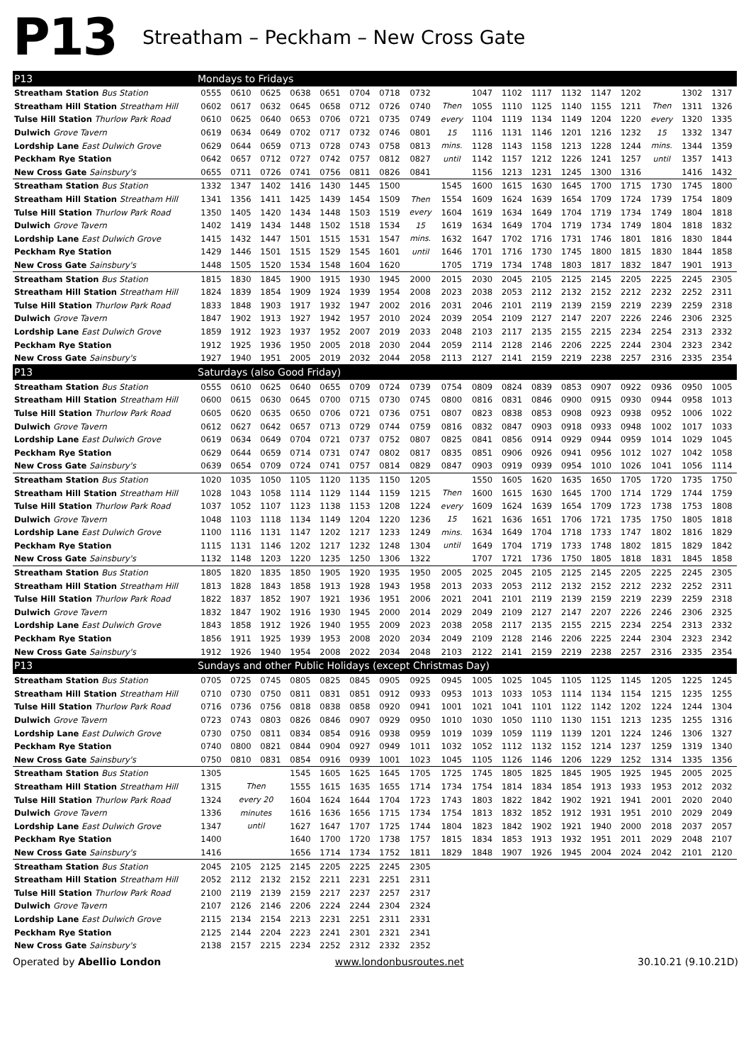P13 Streatham – Peckham – New Cross Gate
| P13 | Mondays to Fridays | | | | | | | | | | | | | | | | | |
| Streatham Station Bus Station | 0555 | 0610 | 0625 | 0638 | 0651 | 0704 | 0718 | 0732 | | 1047 | 1102 | 1117 | 1132 | 1147 | 1202 | | 1302 | 1317 |
| Streatham Hill Station Streatham Hill | 0602 | 0617 | 0632 | 0645 | 0658 | 0712 | 0726 | 0740 | Then | 1055 | 1110 | 1125 | 1140 | 1155 | 1211 | Then | 1311 | 1326 |
| Tulse Hill Station Thurlow Park Road | 0610 | 0625 | 0640 | 0653 | 0706 | 0721 | 0735 | 0749 | every | 1104 | 1119 | 1134 | 1149 | 1204 | 1220 | every | 1320 | 1335 |
| Dulwich Grove Tavern | 0619 | 0634 | 0649 | 0702 | 0717 | 0732 | 0746 | 0801 | 15 | 1116 | 1131 | 1146 | 1201 | 1216 | 1232 | 15 | 1332 | 1347 |
| Lordship Lane East Dulwich Grove | 0629 | 0644 | 0659 | 0713 | 0728 | 0743 | 0758 | 0813 | mins. | 1128 | 1143 | 1158 | 1213 | 1228 | 1244 | mins. | 1344 | 1359 |
| Peckham Rye Station | 0642 | 0657 | 0712 | 0727 | 0742 | 0757 | 0812 | 0827 | until | 1142 | 1157 | 1212 | 1226 | 1241 | 1257 | until | 1357 | 1413 |
| New Cross Gate Sainsbury's | 0655 | 0711 | 0726 | 0741 | 0756 | 0811 | 0826 | 0841 | | 1156 | 1213 | 1231 | 1245 | 1300 | 1316 | | 1416 | 1432 |
| Streatham Station Bus Station | 1332 | 1347 | 1402 | 1416 | 1430 | 1445 | 1500 | | 1545 | 1600 | 1615 | 1630 | 1645 | 1700 | 1715 | 1730 | 1745 | 1800 |
| Streatham Hill Station Streatham Hill | 1341 | 1356 | 1411 | 1425 | 1439 | 1454 | 1509 | Then | 1554 | 1609 | 1624 | 1639 | 1654 | 1709 | 1724 | 1739 | 1754 | 1809 |
| Tulse Hill Station Thurlow Park Road | 1350 | 1405 | 1420 | 1434 | 1448 | 1503 | 1519 | every | 1604 | 1619 | 1634 | 1649 | 1704 | 1719 | 1734 | 1749 | 1804 | 1818 |
| Dulwich Grove Tavern | 1402 | 1419 | 1434 | 1448 | 1502 | 1518 | 1534 | 15 | 1619 | 1634 | 1649 | 1704 | 1719 | 1734 | 1749 | 1804 | 1818 | 1832 |
| Lordship Lane East Dulwich Grove | 1415 | 1432 | 1447 | 1501 | 1515 | 1531 | 1547 | mins. | 1632 | 1647 | 1702 | 1716 | 1731 | 1746 | 1801 | 1816 | 1830 | 1844 |
| Peckham Rye Station | 1429 | 1446 | 1501 | 1515 | 1529 | 1545 | 1601 | until | 1646 | 1701 | 1716 | 1730 | 1745 | 1800 | 1815 | 1830 | 1844 | 1858 |
| New Cross Gate Sainsbury's | 1448 | 1505 | 1520 | 1534 | 1548 | 1604 | 1620 | | 1705 | 1719 | 1734 | 1748 | 1803 | 1817 | 1832 | 1847 | 1901 | 1913 |
| Streatham Station Bus Station | 1815 | 1830 | 1845 | 1900 | 1915 | 1930 | 1945 | 2000 | 2015 | 2030 | 2045 | 2105 | 2125 | 2145 | 2205 | 2225 | 2245 | 2305 |
| Streatham Hill Station Streatham Hill | 1824 | 1839 | 1854 | 1909 | 1924 | 1939 | 1954 | 2008 | 2023 | 2038 | 2053 | 2112 | 2132 | 2152 | 2212 | 2232 | 2252 | 2311 |
| Tulse Hill Station Thurlow Park Road | 1833 | 1848 | 1903 | 1917 | 1932 | 1947 | 2002 | 2016 | 2031 | 2046 | 2101 | 2119 | 2139 | 2159 | 2219 | 2239 | 2259 | 2318 |
| Dulwich Grove Tavern | 1847 | 1902 | 1913 | 1927 | 1942 | 1957 | 2010 | 2024 | 2039 | 2054 | 2109 | 2127 | 2147 | 2207 | 2226 | 2246 | 2306 | 2325 |
| Lordship Lane East Dulwich Grove | 1859 | 1912 | 1923 | 1937 | 1952 | 2007 | 2019 | 2033 | 2048 | 2103 | 2117 | 2135 | 2155 | 2215 | 2234 | 2254 | 2313 | 2332 |
| Peckham Rye Station | 1912 | 1925 | 1936 | 1950 | 2005 | 2018 | 2030 | 2044 | 2059 | 2114 | 2128 | 2146 | 2206 | 2225 | 2244 | 2304 | 2323 | 2342 |
| New Cross Gate Sainsbury's | 1927 | 1940 | 1951 | 2005 | 2019 | 2032 | 2044 | 2058 | 2113 | 2127 | 2141 | 2159 | 2219 | 2238 | 2257 | 2316 | 2335 | 2354 |
| P13 | Saturdays (also Good Friday) | | | | | | | | | | | | | | | | | |
| Streatham Station Bus Station | 0555 | 0610 | 0625 | 0640 | 0655 | 0709 | 0724 | 0739 | 0754 | 0809 | 0824 | 0839 | 0853 | 0907 | 0922 | 0936 | 0950 | 1005 |
| Streatham Hill Station Streatham Hill | 0600 | 0615 | 0630 | 0645 | 0700 | 0715 | 0730 | 0745 | 0800 | 0816 | 0831 | 0846 | 0900 | 0915 | 0930 | 0944 | 0958 | 1013 |
| Tulse Hill Station Thurlow Park Road | 0605 | 0620 | 0635 | 0650 | 0706 | 0721 | 0736 | 0751 | 0807 | 0823 | 0838 | 0853 | 0908 | 0923 | 0938 | 0952 | 1006 | 1022 |
| Dulwich Grove Tavern | 0612 | 0627 | 0642 | 0657 | 0713 | 0729 | 0744 | 0759 | 0816 | 0832 | 0847 | 0903 | 0918 | 0933 | 0948 | 1002 | 1017 | 1033 |
| Lordship Lane East Dulwich Grove | 0619 | 0634 | 0649 | 0704 | 0721 | 0737 | 0752 | 0807 | 0825 | 0841 | 0856 | 0914 | 0929 | 0944 | 0959 | 1014 | 1029 | 1045 |
| Peckham Rye Station | 0629 | 0644 | 0659 | 0714 | 0731 | 0747 | 0802 | 0817 | 0835 | 0851 | 0906 | 0926 | 0941 | 0956 | 1012 | 1027 | 1042 | 1058 |
| New Cross Gate Sainsbury's | 0639 | 0654 | 0709 | 0724 | 0741 | 0757 | 0814 | 0829 | 0847 | 0903 | 0919 | 0939 | 0954 | 1010 | 1026 | 1041 | 1056 | 1114 |
| Streatham Station Bus Station | 1020 | 1035 | 1050 | 1105 | 1120 | 1135 | 1150 | 1205 | | 1550 | 1605 | 1620 | 1635 | 1650 | 1705 | 1720 | 1735 | 1750 |
| Streatham Hill Station Streatham Hill | 1028 | 1043 | 1058 | 1114 | 1129 | 1144 | 1159 | 1215 | Then | 1600 | 1615 | 1630 | 1645 | 1700 | 1714 | 1729 | 1744 | 1759 |
| Tulse Hill Station Thurlow Park Road | 1037 | 1052 | 1107 | 1123 | 1138 | 1153 | 1208 | 1224 | every | 1609 | 1624 | 1639 | 1654 | 1709 | 1723 | 1738 | 1753 | 1808 |
| Dulwich Grove Tavern | 1048 | 1103 | 1118 | 1134 | 1149 | 1204 | 1220 | 1236 | 15 | 1621 | 1636 | 1651 | 1706 | 1721 | 1735 | 1750 | 1805 | 1818 |
| Lordship Lane East Dulwich Grove | 1100 | 1116 | 1131 | 1147 | 1202 | 1217 | 1233 | 1249 | mins. | 1634 | 1649 | 1704 | 1718 | 1733 | 1747 | 1802 | 1816 | 1829 |
| Peckham Rye Station | 1115 | 1131 | 1146 | 1202 | 1217 | 1232 | 1248 | 1304 | until | 1649 | 1704 | 1719 | 1733 | 1748 | 1802 | 1815 | 1829 | 1842 |
| New Cross Gate Sainsbury's | 1132 | 1148 | 1203 | 1220 | 1235 | 1250 | 1306 | 1322 | | 1707 | 1721 | 1736 | 1750 | 1805 | 1818 | 1831 | 1845 | 1858 |
| Streatham Station Bus Station | 1805 | 1820 | 1835 | 1850 | 1905 | 1920 | 1935 | 1950 | 2005 | 2025 | 2045 | 2105 | 2125 | 2145 | 2205 | 2225 | 2245 | 2305 |
| Streatham Hill Station Streatham Hill | 1813 | 1828 | 1843 | 1858 | 1913 | 1928 | 1943 | 1958 | 2013 | 2033 | 2053 | 2112 | 2132 | 2152 | 2212 | 2232 | 2252 | 2311 |
| Tulse Hill Station Thurlow Park Road | 1822 | 1837 | 1852 | 1907 | 1921 | 1936 | 1951 | 2006 | 2021 | 2041 | 2101 | 2119 | 2139 | 2159 | 2219 | 2239 | 2259 | 2318 |
| Dulwich Grove Tavern | 1832 | 1847 | 1902 | 1916 | 1930 | 1945 | 2000 | 2014 | 2029 | 2049 | 2109 | 2127 | 2147 | 2207 | 2226 | 2246 | 2306 | 2325 |
| Lordship Lane East Dulwich Grove | 1843 | 1858 | 1912 | 1926 | 1940 | 1955 | 2009 | 2023 | 2038 | 2058 | 2117 | 2135 | 2155 | 2215 | 2234 | 2254 | 2313 | 2332 |
| Peckham Rye Station | 1856 | 1911 | 1925 | 1939 | 1953 | 2008 | 2020 | 2034 | 2049 | 2109 | 2128 | 2146 | 2206 | 2225 | 2244 | 2304 | 2323 | 2342 |
| New Cross Gate Sainsbury's | 1912 | 1926 | 1940 | 1954 | 2008 | 2022 | 2034 | 2048 | 2103 | 2122 | 2141 | 2159 | 2219 | 2238 | 2257 | 2316 | 2335 | 2354 |
| P13 | Sundays and other Public Holidays (except Christmas Day) | | | | | | | | | | | | | | | | | |
| Streatham Station Bus Station | 0705 | 0725 | 0745 | 0805 | 0825 | 0845 | 0905 | 0925 | 0945 | 1005 | 1025 | 1045 | 1105 | 1125 | 1145 | 1205 | 1225 | 1245 |
| Streatham Hill Station Streatham Hill | 0710 | 0730 | 0750 | 0811 | 0831 | 0851 | 0912 | 0933 | 0953 | 1013 | 1033 | 1053 | 1114 | 1134 | 1154 | 1215 | 1235 | 1255 |
| Tulse Hill Station Thurlow Park Road | 0716 | 0736 | 0756 | 0818 | 0838 | 0858 | 0920 | 0941 | 1001 | 1021 | 1041 | 1101 | 1122 | 1142 | 1202 | 1224 | 1244 | 1304 |
| Dulwich Grove Tavern | 0723 | 0743 | 0803 | 0826 | 0846 | 0907 | 0929 | 0950 | 1010 | 1030 | 1050 | 1110 | 1130 | 1151 | 1213 | 1235 | 1255 | 1316 |
| Lordship Lane East Dulwich Grove | 0730 | 0750 | 0811 | 0834 | 0854 | 0916 | 0938 | 0959 | 1019 | 1039 | 1059 | 1119 | 1139 | 1201 | 1224 | 1246 | 1306 | 1327 |
| Peckham Rye Station | 0740 | 0800 | 0821 | 0844 | 0904 | 0927 | 0949 | 1011 | 1032 | 1052 | 1112 | 1132 | 1152 | 1214 | 1237 | 1259 | 1319 | 1340 |
| New Cross Gate Sainsbury's | 0750 | 0810 | 0831 | 0854 | 0916 | 0939 | 1001 | 1023 | 1045 | 1105 | 1126 | 1146 | 1206 | 1229 | 1252 | 1314 | 1335 | 1356 |
| Streatham Station Bus Station | 1305 | | | 1545 | 1605 | 1625 | 1645 | 1705 | 1725 | 1745 | 1805 | 1825 | 1845 | 1905 | 1925 | 1945 | 2005 | 2025 |
| Streatham Hill Station Streatham Hill | 1315 | Then | | 1555 | 1615 | 1635 | 1655 | 1714 | 1734 | 1754 | 1814 | 1834 | 1854 | 1913 | 1933 | 1953 | 2012 | 2032 |
| Tulse Hill Station Thurlow Park Road | 1324 | every 20 | | 1604 | 1624 | 1644 | 1704 | 1723 | 1743 | 1803 | 1822 | 1842 | 1902 | 1921 | 1941 | 2001 | 2020 | 2040 |
| Dulwich Grove Tavern | 1336 | minutes | | 1616 | 1636 | 1656 | 1715 | 1734 | 1754 | 1813 | 1832 | 1852 | 1912 | 1931 | 1951 | 2010 | 2029 | 2049 |
| Lordship Lane East Dulwich Grove | 1347 | until | | 1627 | 1647 | 1707 | 1725 | 1744 | 1804 | 1823 | 1842 | 1902 | 1921 | 1940 | 2000 | 2018 | 2037 | 2057 |
| Peckham Rye Station | 1400 | | | 1640 | 1700 | 1720 | 1738 | 1757 | 1815 | 1834 | 1853 | 1913 | 1932 | 1951 | 2011 | 2029 | 2048 | 2107 |
| New Cross Gate Sainsbury's | 1416 | | | 1656 | 1714 | 1734 | 1752 | 1811 | 1829 | 1848 | 1907 | 1926 | 1945 | 2004 | 2024 | 2042 | 2101 | 2120 |
| Streatham Station Bus Station | 2045 | 2105 | 2125 | 2145 | 2205 | 2225 | 2245 | 2305 | | | | | | | | | | |
| Streatham Hill Station Streatham Hill | 2052 | 2112 | 2132 | 2152 | 2211 | 2231 | 2251 | 2311 | | | | | | | | | | |
| Tulse Hill Station Thurlow Park Road | 2100 | 2119 | 2139 | 2159 | 2217 | 2237 | 2257 | 2317 | | | | | | | | | | |
| Dulwich Grove Tavern | 2107 | 2126 | 2146 | 2206 | 2224 | 2244 | 2304 | 2324 | | | | | | | | | | |
| Lordship Lane East Dulwich Grove | 2115 | 2134 | 2154 | 2213 | 2231 | 2251 | 2311 | 2331 | | | | | | | | | | |
| Peckham Rye Station | 2125 | 2144 | 2204 | 2223 | 2241 | 2301 | 2321 | 2341 | | | | | | | | | | |
| New Cross Gate Sainsbury's | 2138 | 2157 | 2215 | 2234 | 2252 | 2312 | 2332 | 2352 | | | | | | | | | | |
Operated by Abellio London www.londonbusroutes.net 30.10.21 (9.10.21D)